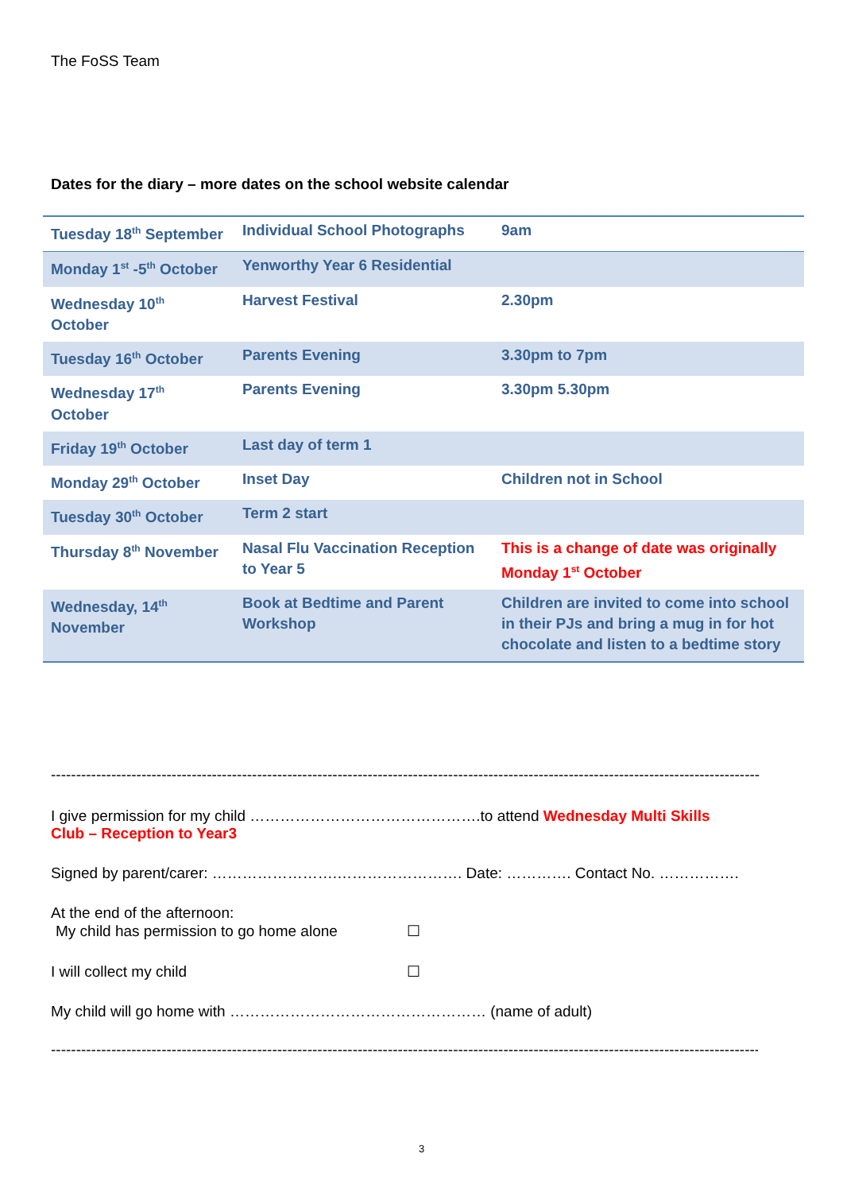The FoSS Team
Dates for the diary – more dates on the school website calendar
| Tuesday 18<sup>th</sup> September | Individual School Photographs | 9am |
| Monday 1<sup>st</sup> -5<sup>th</sup> October | Yenworthy Year 6 Residential | |
| Wednesday 10<sup>th</sup> October | Harvest Festival | 2.30pm |
| Tuesday 16<sup>th</sup> October | Parents Evening | 3.30pm to 7pm |
| Wednesday 17<sup>th</sup> October | Parents Evening | 3.30pm 5.30pm |
| Friday 19<sup>th</sup> October | Last day of term 1 | |
| Monday 29<sup>th</sup> October | Inset Day | Children not in School |
| Tuesday 30<sup>th</sup> October | Term 2 start | |
| Thursday 8<sup>th</sup> November | Nasal Flu Vaccination Reception to Year 5 | This is a change of date was originally Monday 1<sup>st</sup> October |
| Wednesday, 14<sup>th</sup> November | Book at Bedtime and Parent Workshop | Children are invited to come into school in their PJs and bring a mug in for hot chocolate and listen to a bedtime story |
---------------------------------------------------------------------------------------------------------------------------------------------
I give permission for my child ……………………………………….to attend Wednesday Multi Skills Club – Reception to Year3
Signed by parent/carer: …………………….……………………. Date: …………. Contact No. …………….
At the end of the afternoon:
My child has permission to go home alone ☐
I will collect my child ☐
My child will go home with …………………………………………… (name of adult)
---------------------------------------------------------------------------------------------------------------------------------------------
3